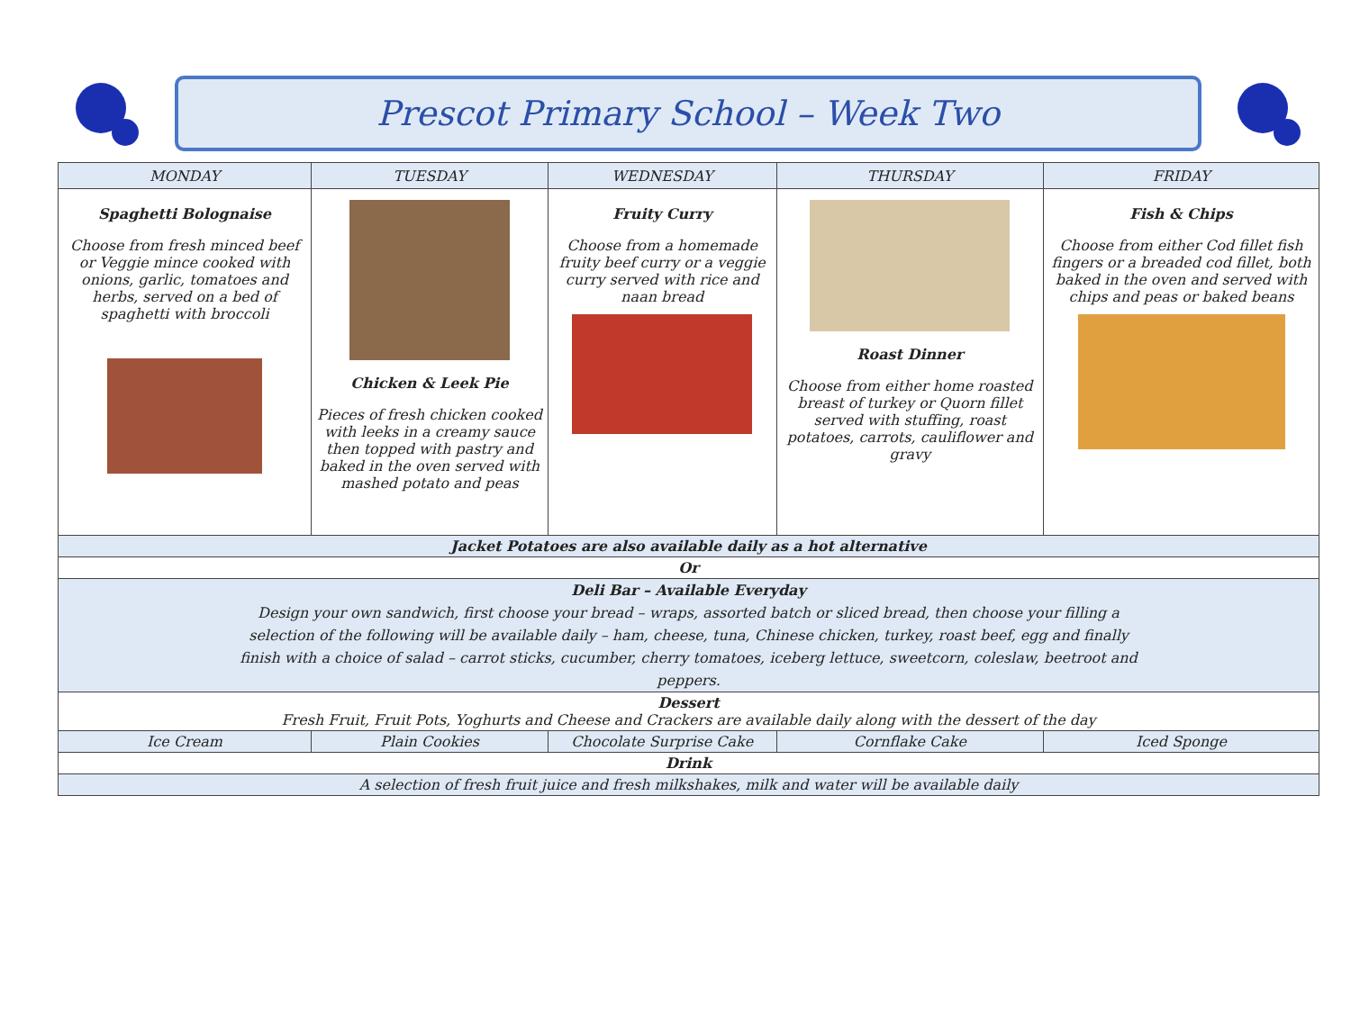Prescot Primary School – Week Two
| MONDAY | TUESDAY | WEDNESDAY | THURSDAY | FRIDAY |
| --- | --- | --- | --- | --- |
| Spaghetti Bolognaise Choose from fresh minced beef or Veggie mince cooked with onions, garlic, tomatoes and herbs, served on a bed of spaghetti with broccoli | Chicken & Leek Pie Pieces of fresh chicken cooked with leeks in a creamy sauce then topped with pastry and baked in the oven served with mashed potato and peas | Fruity Curry Choose from a homemade fruity beef curry or a veggie curry served with rice and naan bread | Roast Dinner Choose from either home roasted breast of turkey or Quorn fillet served with stuffing, roast potatoes, carrots, cauliflower and gravy | Fish & Chips Choose from either Cod fillet fish fingers or a breaded cod fillet, both baked in the oven and served with chips and peas or baked beans |
| Jacket Potatoes are also available daily as a hot alternative | | | | |
| Or | | | | |
| Deli Bar – Available Everyday Design your own sandwich, first choose your bread – wraps, assorted batch or sliced bread, then choose your filling a selection of the following will be available daily – ham, cheese, tuna, Chinese chicken, turkey, roast beef, egg and finally finish with a choice of salad – carrot sticks, cucumber, cherry tomatoes, iceberg lettuce, sweetcorn, coleslaw, beetroot and peppers. | | | | |
| Dessert Fresh Fruit, Fruit Pots, Yoghurts and Cheese and Crackers are available daily along with the dessert of the day | | | | |
| Ice Cream | Plain Cookies | Chocolate Surprise Cake | Cornflake Cake | Iced Sponge |
| Drink | | | | |
| A selection of fresh fruit juice and fresh milkshakes, milk and water will be available daily | | | | |